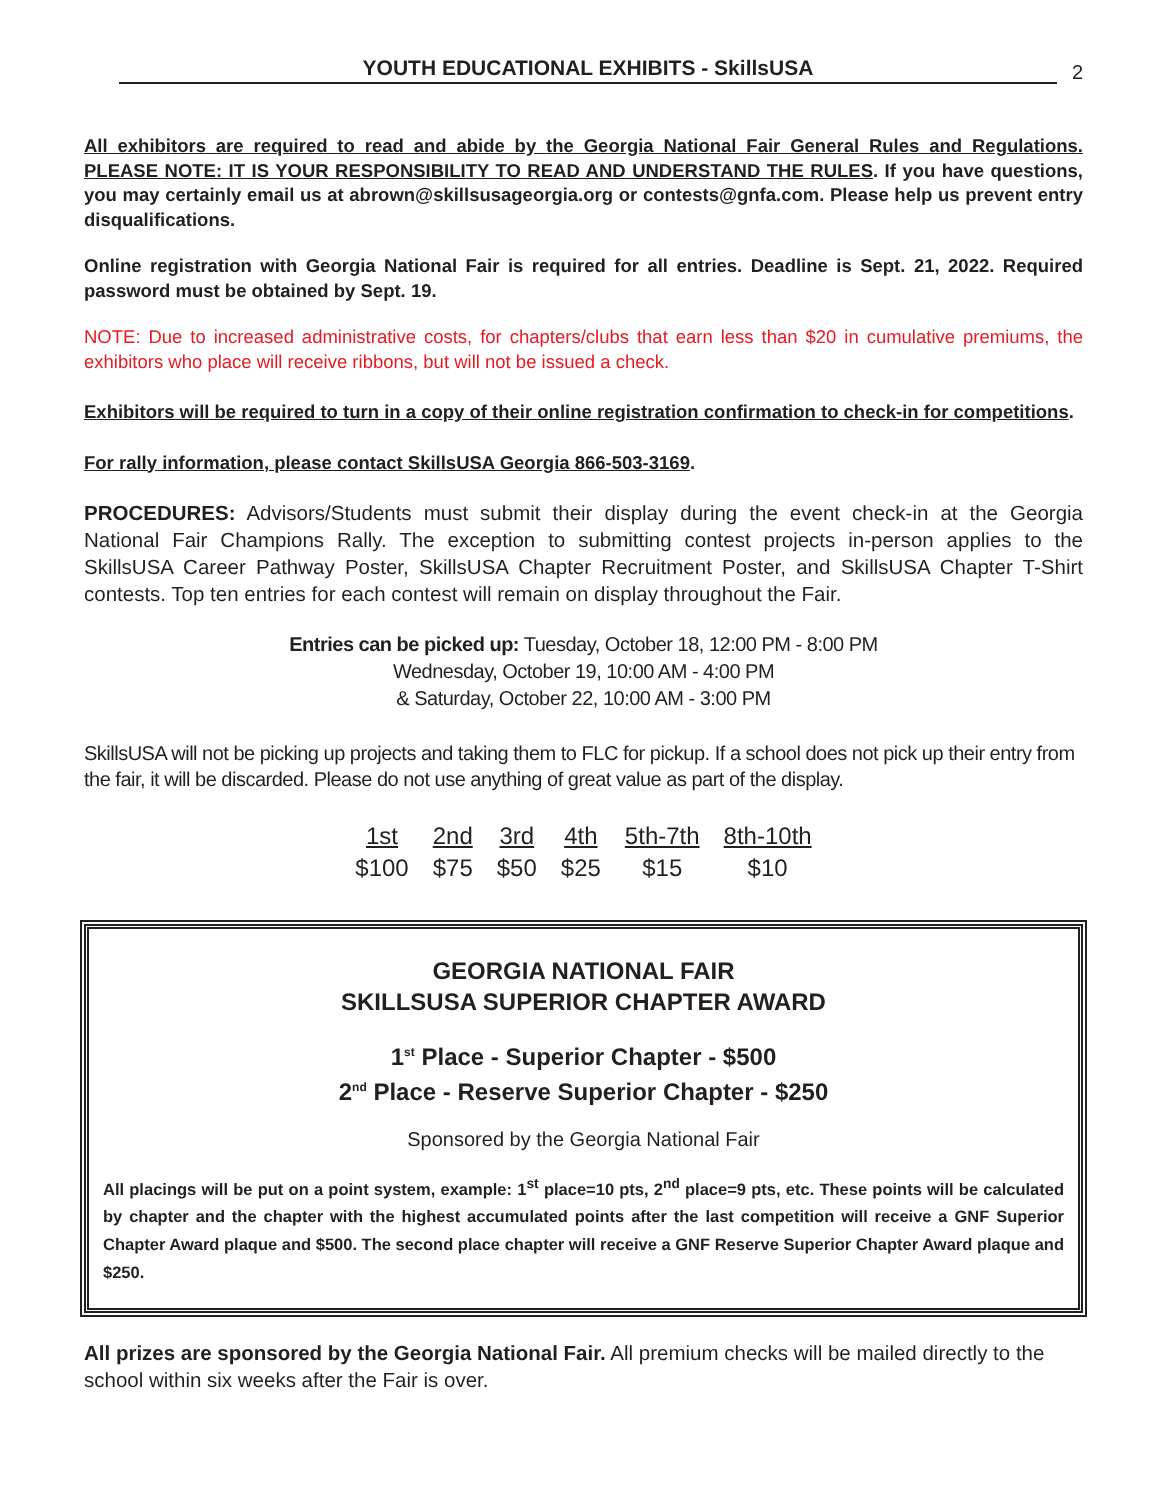YOUTH EDUCATIONAL EXHIBITS - SkillsUSA
2
All exhibitors are required to read and abide by the Georgia National Fair General Rules and Regulations. PLEASE NOTE: IT IS YOUR RESPONSIBILITY TO READ AND UNDERSTAND THE RULES. If you have questions, you may certainly email us at abrown@skillsusageorgia.org or contests@gnfa.com. Please help us prevent entry disqualifications.
Online registration with Georgia National Fair is required for all entries. Deadline is Sept. 21, 2022. Required password must be obtained by Sept. 19.
NOTE: Due to increased administrative costs, for chapters/clubs that earn less than $20 in cumulative premiums, the exhibitors who place will receive ribbons, but will not be issued a check.
Exhibitors will be required to turn in a copy of their online registration confirmation to check-in for competitions.
For rally information, please contact SkillsUSA Georgia 866-503-3169.
PROCEDURES: Advisors/Students must submit their display during the event check-in at the Georgia National Fair Champions Rally. The exception to submitting contest projects in-person applies to the SkillsUSA Career Pathway Poster, SkillsUSA Chapter Recruitment Poster, and SkillsUSA Chapter T-Shirt contests. Top ten entries for each contest will remain on display throughout the Fair.
Entries can be picked up: Tuesday, October 18, 12:00 PM - 8:00 PM
Wednesday, October 19, 10:00 AM - 4:00 PM
& Saturday, October 22, 10:00 AM - 3:00 PM
SkillsUSA will not be picking up projects and taking them to FLC for pickup. If a school does not pick up their entry from the fair, it will be discarded. Please do not use anything of great value as part of the display.
| 1st | 2nd | 3rd | 4th | 5th-7th | 8th-10th |
| --- | --- | --- | --- | --- | --- |
| $100 | $75 | $50 | $25 | $15 | $10 |
GEORGIA NATIONAL FAIR
SKILLSUSA SUPERIOR CHAPTER AWARD
1<sup>st</sup> Place - Superior Chapter - $500
2<sup>nd</sup> Place - Reserve Superior Chapter - $250
Sponsored by the Georgia National Fair
All placings will be put on a point system, example: 1<sup>st</sup> place=10 pts, 2<sup>nd</sup> place=9 pts, etc. These points will be calculated by chapter and the chapter with the highest accumulated points after the last competition will receive a GNF Superior Chapter Award plaque and $500. The second place chapter will receive a GNF Reserve Superior Chapter Award plaque and $250.
All prizes are sponsored by the Georgia National Fair. All premium checks will be mailed directly to the school within six weeks after the Fair is over.